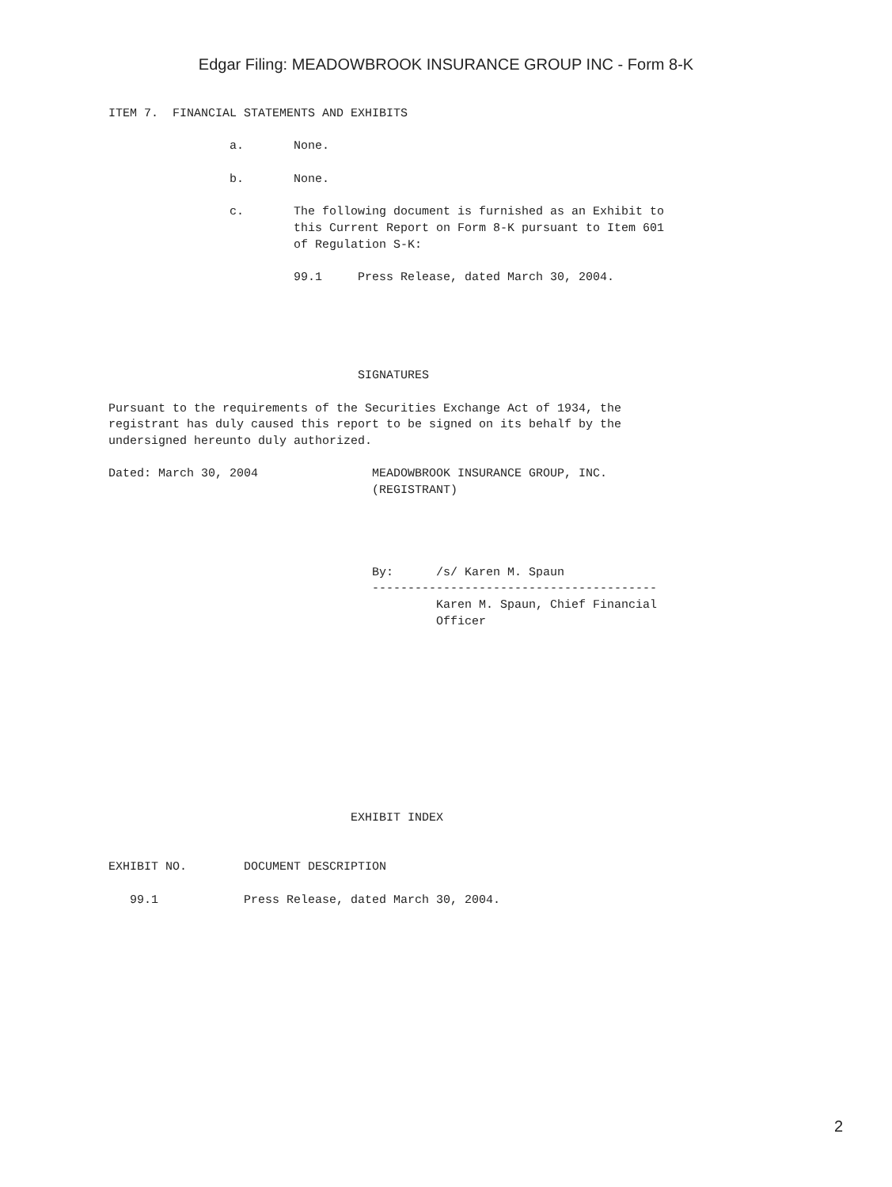Edgar Filing: MEADOWBROOK INSURANCE GROUP INC - Form 8-K
ITEM 7.  FINANCIAL STATEMENTS AND EXHIBITS

                 a.       None.

                 b.       None.

                 c.       The following document is furnished as an Exhibit to
                          this Current Report on Form 8-K pursuant to Item 601
                          of Regulation S-K:

                          99.1     Press Release, dated March 30, 2004.





                                   SIGNATURES

Pursuant to the requirements of the Securities Exchange Act of 1934, the
registrant has duly caused this report to be signed on its behalf by the
undersigned hereunto duly authorized.

Dated: March 30, 2004                MEADOWBROOK INSURANCE GROUP, INC.
                                     (REGISTRANT)




                                     By:      /s/ Karen M. Spaun
                                     ----------------------------------------
                                              Karen M. Spaun, Chief Financial
                                              Officer











                                  EXHIBIT INDEX


EXHIBIT NO.        DOCUMENT DESCRIPTION

   99.1            Press Release, dated March 30, 2004.
2